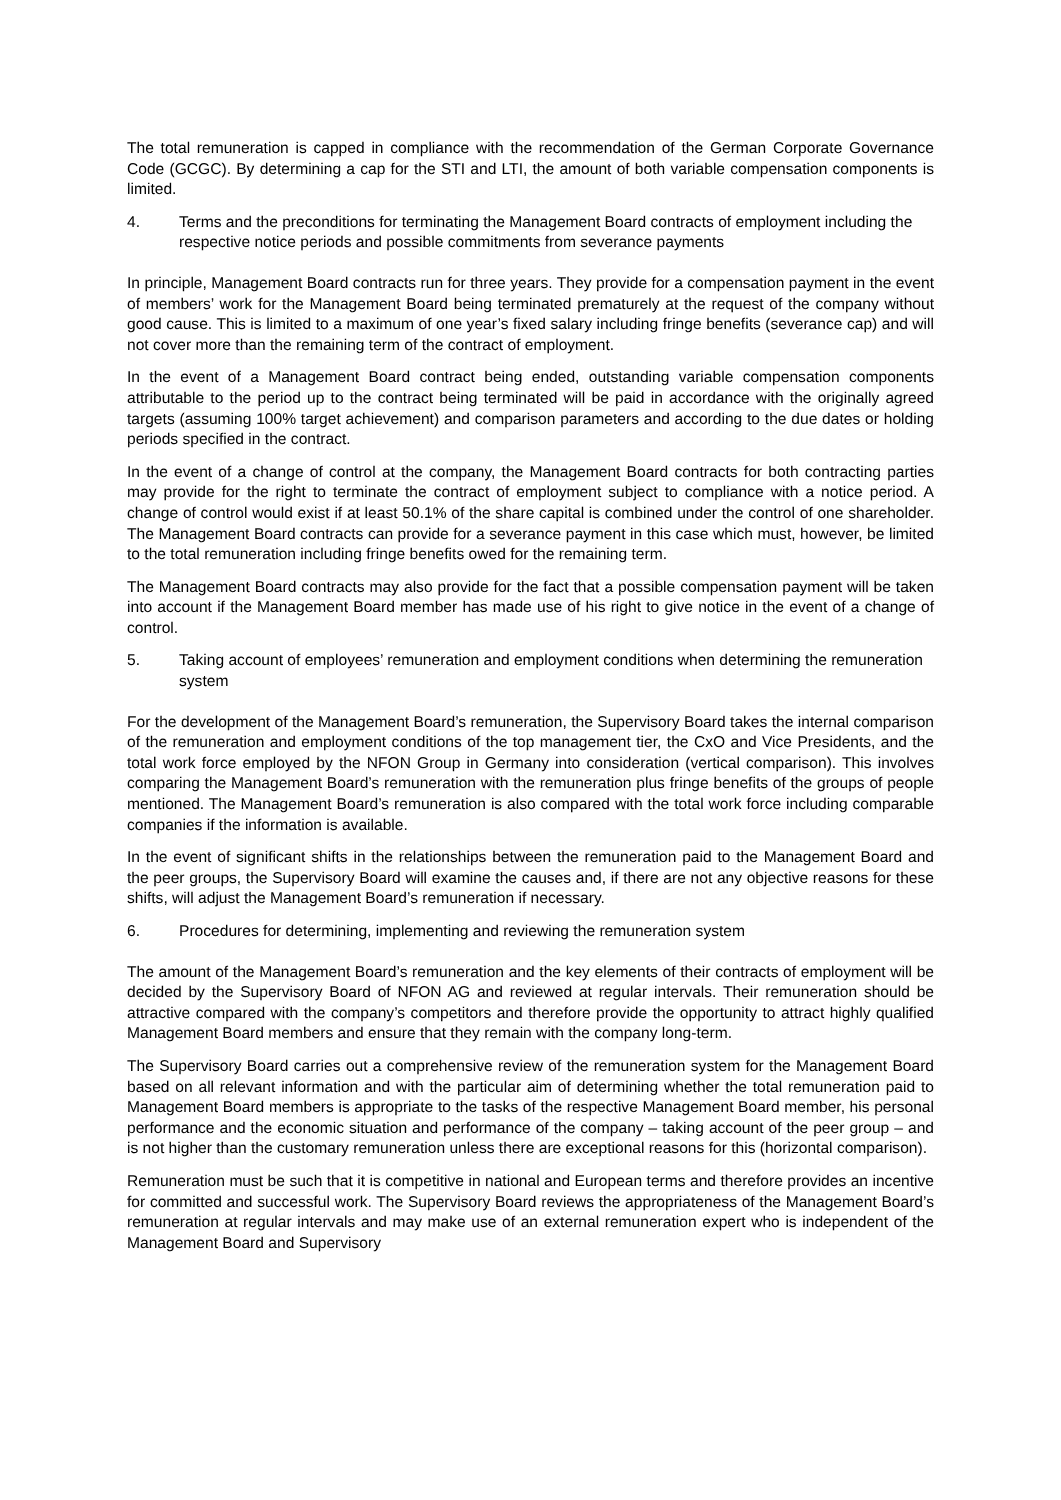The total remuneration is capped in compliance with the recommendation of the German Corporate Governance Code (GCGC). By determining a cap for the STI and LTI, the amount of both variable compensation components is limited.
4. Terms and the preconditions for terminating the Management Board contracts of employment including the respective notice periods and possible commitments from severance payments
In principle, Management Board contracts run for three years. They provide for a compensation payment in the event of members’ work for the Management Board being terminated prematurely at the request of the company without good cause. This is limited to a maximum of one year’s fixed salary including fringe benefits (severance cap) and will not cover more than the remaining term of the contract of employment.
In the event of a Management Board contract being ended, outstanding variable compensation components attributable to the period up to the contract being terminated will be paid in accordance with the originally agreed targets (assuming 100% target achievement) and comparison parameters and according to the due dates or holding periods specified in the contract.
In the event of a change of control at the company, the Management Board contracts for both contracting parties may provide for the right to terminate the contract of employment subject to compliance with a notice period. A change of control would exist if at least 50.1% of the share capital is combined under the control of one shareholder. The Management Board contracts can provide for a severance payment in this case which must, however, be limited to the total remuneration including fringe benefits owed for the remaining term.
The Management Board contracts may also provide for the fact that a possible compensation payment will be taken into account if the Management Board member has made use of his right to give notice in the event of a change of control.
5. Taking account of employees’ remuneration and employment conditions when determining the remuneration system
For the development of the Management Board’s remuneration, the Supervisory Board takes the internal comparison of the remuneration and employment conditions of the top management tier, the CxO and Vice Presidents, and the total work force employed by the NFON Group in Germany into consideration (vertical comparison). This involves comparing the Management Board’s remuneration with the remuneration plus fringe benefits of the groups of people mentioned. The Management Board’s remuneration is also compared with the total work force including comparable companies if the information is available.
In the event of significant shifts in the relationships between the remuneration paid to the Management Board and the peer groups, the Supervisory Board will examine the causes and, if there are not any objective reasons for these shifts, will adjust the Management Board’s remuneration if necessary.
6. Procedures for determining, implementing and reviewing the remuneration system
The amount of the Management Board’s remuneration and the key elements of their contracts of employment will be decided by the Supervisory Board of NFON AG and reviewed at regular intervals. Their remuneration should be attractive compared with the company’s competitors and therefore provide the opportunity to attract highly qualified Management Board members and ensure that they remain with the company long-term.
The Supervisory Board carries out a comprehensive review of the remuneration system for the Management Board based on all relevant information and with the particular aim of determining whether the total remuneration paid to Management Board members is appropriate to the tasks of the respective Management Board member, his personal performance and the economic situation and performance of the company – taking account of the peer group – and is not higher than the customary remuneration unless there are exceptional reasons for this (horizontal comparison).
Remuneration must be such that it is competitive in national and European terms and therefore provides an incentive for committed and successful work. The Supervisory Board reviews the appropriateness of the Management Board’s remuneration at regular intervals and may make use of an external remuneration expert who is independent of the Management Board and Supervisory